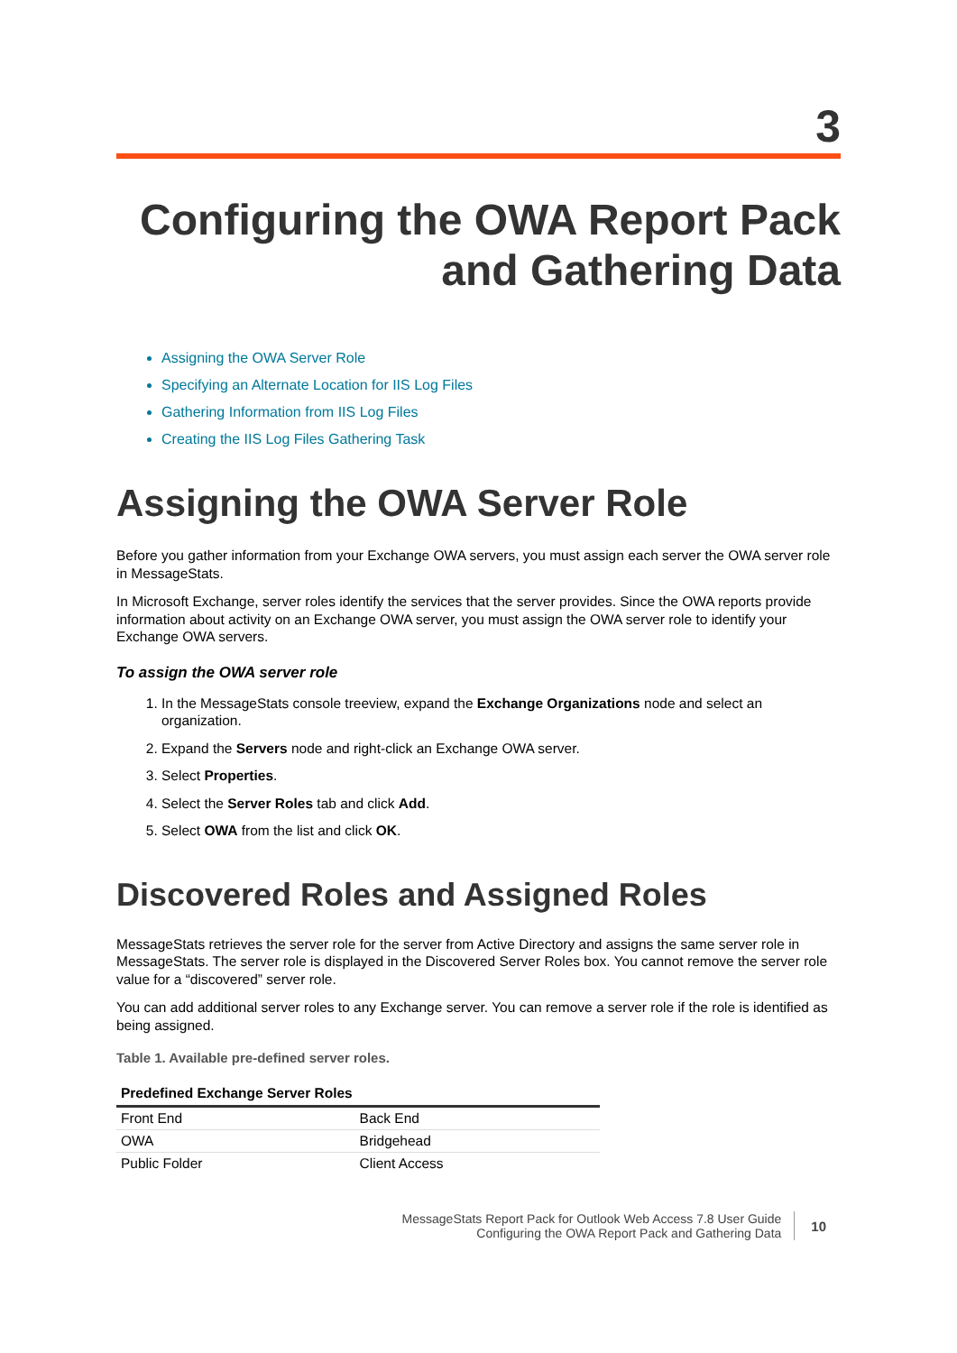3
Configuring the OWA Report Pack
and Gathering Data
Assigning the OWA Server Role
Specifying an Alternate Location for IIS Log Files
Gathering Information from IIS Log Files
Creating the IIS Log Files Gathering Task
Assigning the OWA Server Role
Before you gather information from your Exchange OWA servers, you must assign each server the OWA server role in MessageStats.
In Microsoft Exchange, server roles identify the services that the server provides. Since the OWA reports provide information about activity on an Exchange OWA server, you must assign the OWA server role to identify your Exchange OWA servers.
To assign the OWA server role
1. In the MessageStats console treeview, expand the Exchange Organizations node and select an organization.
2. Expand the Servers node and right-click an Exchange OWA server.
3. Select Properties.
4. Select the Server Roles tab and click Add.
5. Select OWA from the list and click OK.
Discovered Roles and Assigned Roles
MessageStats retrieves the server role for the server from Active Directory and assigns the same server role in MessageStats. The server role is displayed in the Discovered Server Roles box. You cannot remove the server role value for a “discovered” server role.
You can add additional server roles to any Exchange server. You can remove a server role if the role is identified as being assigned.
Table 1. Available pre-defined server roles.
| Predefined Exchange Server Roles | |
| --- | --- |
| Front End | Back End |
| OWA | Bridgehead |
| Public Folder | Client Access |
MessageStats Report Pack for Outlook Web Access 7.8 User Guide
Configuring the OWA Report Pack and Gathering Data
10